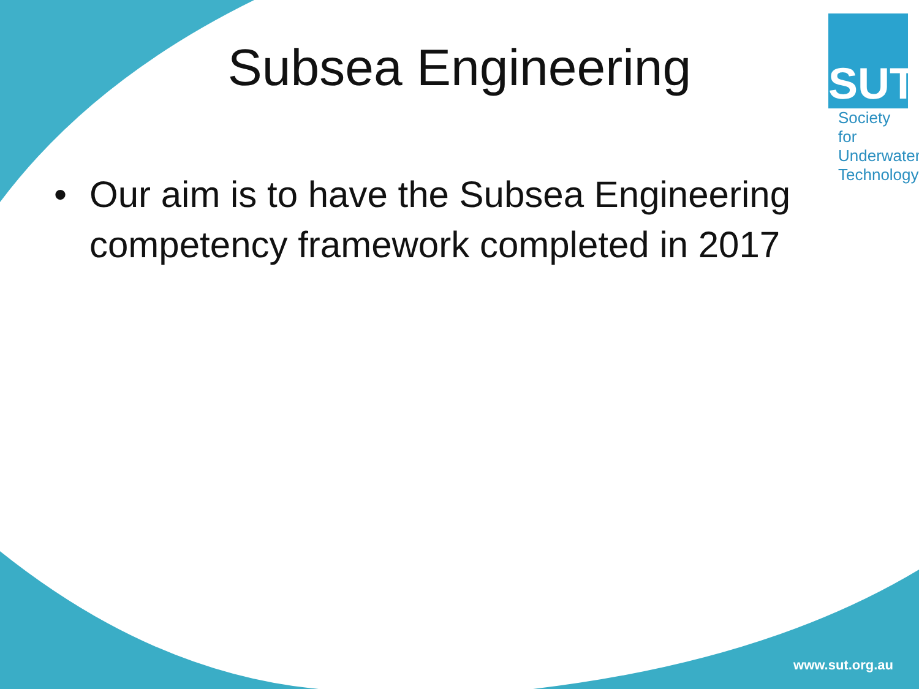SUT
Society for Underwater Technology
Subsea Engineering
• Our aim is to have the Subsea Engineering competency framework completed in 2017
www.sut.org.au